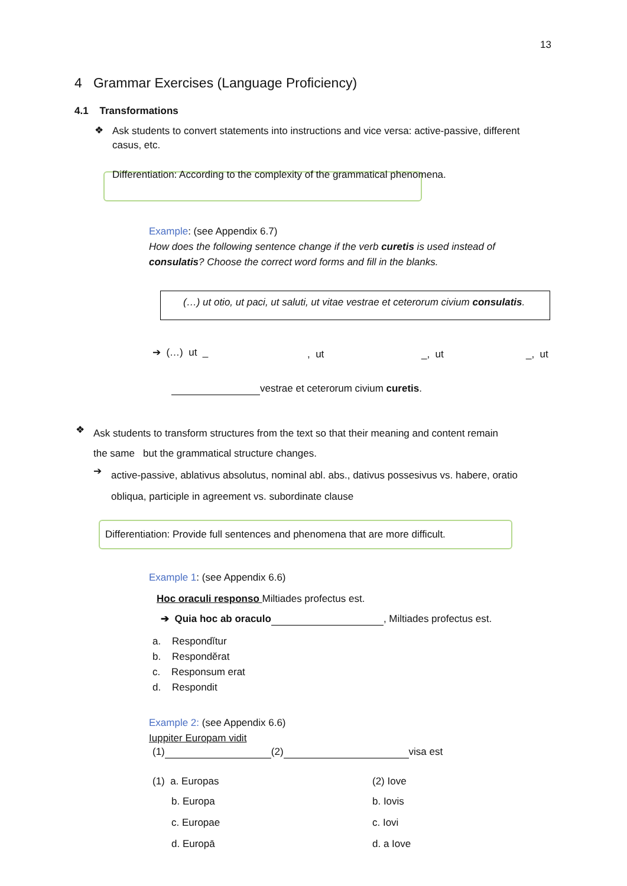13
4 Grammar Exercises (Language Proficiency)
4.1 Transformations
❖
Ask students to convert statements into instructions and vice versa: active-passive, different
casus, etc.
Differentiation: According to the complexity of the grammatical phenomena.
Example: (see Appendix 6.7)
How does the following sentence change if the verb curetis is used instead of
consulatis? Choose the correct word forms and fill in the blanks.
(…) ut otio, ut paci, ut saluti, ut vitae vestrae et ceterorum civium consulatis.
➔ (…) ut _ , ut _, ut _, ut
vestrae et ceterorum civium curetis.
❖
Ask students to transform structures from the text so that their meaning and content remain
the same but the grammatical structure changes.
➔
active-passive, ablativus absolutus, nominal abl. abs., dativus possesivus vs. habere, oratio
obliqua, participle in agreement vs. subordinate clause
Differentiation: Provide full sentences and phenomena that are more difficult.
Example 1: (see Appendix 6.6)
Hoc oraculi responso Miltiades profectus est.
➔ Quia hoc ab oraculo , Miltiades profectus est.
a. Respondĭtur
b. Respondĕrat
c. Responsum erat
d. Respondit
Example 2: (see Appendix 6.6)
Iuppiter Europam vidit
(1) (2) visa est
(1) a. Europas
b. Europa
c. Europae
d. Europā
(2) Iove
b. Iovis
c. Iovi
d. a Iove